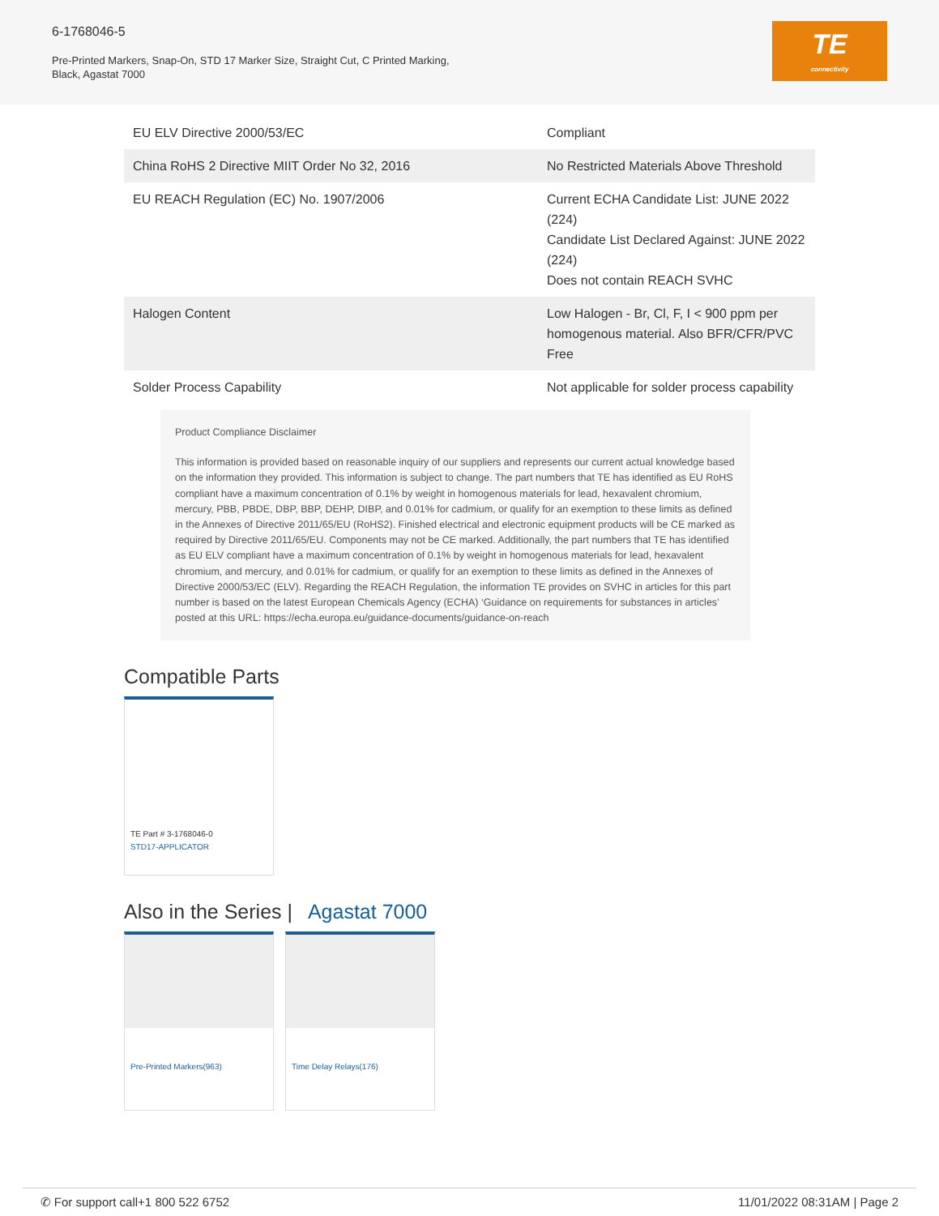6-1768046-5
Pre-Printed Markers, Snap-On, STD 17 Marker Size, Straight Cut, C Printed Marking,
Black, Agastat 7000
TE
connectivity
| EU ELV Directive 2000/53/EC | Compliant |
| China RoHS 2 Directive MIIT Order No 32, 2016 | No Restricted Materials Above Threshold |
| EU REACH Regulation (EC) No. 1907/2006 | Current ECHA Candidate List: JUNE 2022 (224) Candidate List Declared Against: JUNE 2022 (224) Does not contain REACH SVHC |
| Halogen Content | Low Halogen - Br, Cl, F, I < 900 ppm per homogenous material. Also BFR/CFR/PVC Free |
| Solder Process Capability | Not applicable for solder process capability |
Product Compliance Disclaimer
This information is provided based on reasonable inquiry of our suppliers and represents our current actual knowledge based on the information they provided. This information is subject to change. The part numbers that TE has identified as EU RoHS compliant have a maximum concentration of 0.1% by weight in homogenous materials for lead, hexavalent chromium, mercury, PBB, PBDE, DBP, BBP, DEHP, DIBP, and 0.01% for cadmium, or qualify for an exemption to these limits as defined in the Annexes of Directive 2011/65/EU (RoHS2). Finished electrical and electronic equipment products will be CE marked as required by Directive 2011/65/EU. Components may not be CE marked. Additionally, the part numbers that TE has identified as EU ELV compliant have a maximum concentration of 0.1% by weight in homogenous materials for lead, hexavalent chromium, and mercury, and 0.01% for cadmium, or qualify for an exemption to these limits as defined in the Annexes of Directive 2000/53/EC (ELV). Regarding the REACH Regulation, the information TE provides on SVHC in articles for this part number is based on the latest European Chemicals Agency (ECHA) ‘Guidance on requirements for substances in articles’ posted at this URL: https://echa.europa.eu/guidance-documents/guidance-on-reach
Compatible Parts
TE Part # 3-1768046-0
STD17-APPLICATOR
Also in the Series | Agastat 7000
Pre-Printed Markers(963) Time Delay Relays(176)
✆ For support call+1 800 522 6752 11/01/2022 08:31AM | Page 2